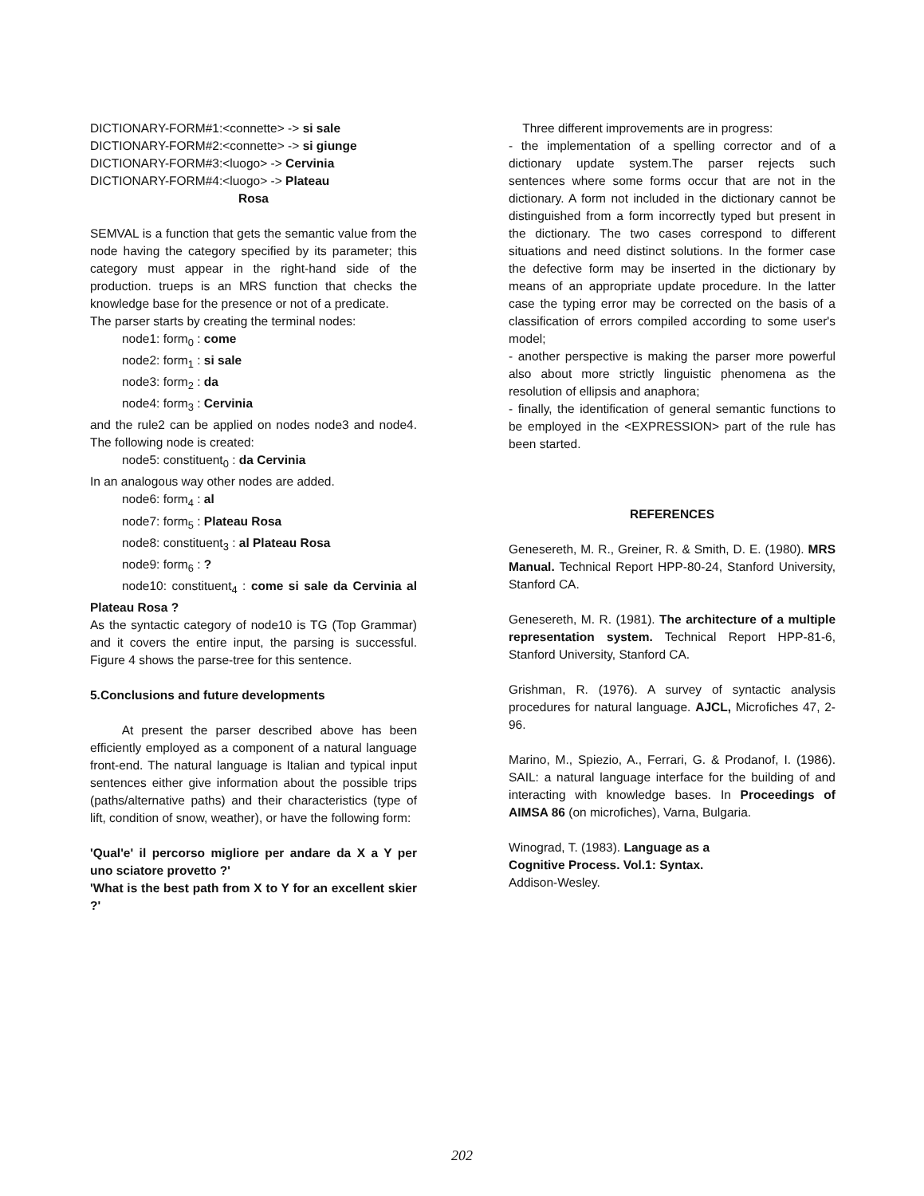DICTIONARY-FORM#1:<connette> -> si sale
DICTIONARY-FORM#2:<connette> -> si giunge
DICTIONARY-FORM#3:<luogo> -> Cervinia
DICTIONARY-FORM#4:<luogo> -> Plateau
Rosa
SEMVAL is a function that gets the semantic value from the node having the category specified by its parameter; this category must appear in the right-hand side of the production. trueps is an MRS function that checks the knowledge base for the presence or not of a predicate.
The parser starts by creating the terminal nodes:
node1: form<sub>0</sub> : come
node2: form<sub>1</sub> : si sale
node3: form<sub>2</sub> : da
node4: form<sub>3</sub> : Cervinia
and the rule2 can be applied on nodes node3 and node4. The following node is created:
node5: constituent<sub>0</sub> : da Cervinia
In an analogous way other nodes are added.
node6: form<sub>4</sub> : al
node7: form<sub>5</sub> : Plateau Rosa
node8: constituent<sub>3</sub> : al Plateau Rosa
node9: form<sub>6</sub> : ?
node10: constituent<sub>4</sub> : come si sale da Cervinia al Plateau Rosa ?
As the syntactic category of node10 is TG (Top Grammar) and it covers the entire input, the parsing is successful. Figure 4 shows the parse-tree for this sentence.
5.Conclusions and future developments
At present the parser described above has been efficiently employed as a component of a natural language front-end. The natural language is Italian and typical input sentences either give information about the possible trips (paths/alternative paths) and their characteristics (type of lift, condition of snow, weather), or have the following form:
'Qual'e' il percorso migliore per andare da X a Y per uno sciatore provetto ?'
'What is the best path from X to Y for an excellent skier ?'
Three different improvements are in progress:
- the implementation of a spelling corrector and of a dictionary update system.The parser rejects such sentences where some forms occur that are not in the dictionary. A form not included in the dictionary cannot be distinguished from a form incorrectly typed but present in the dictionary. The two cases correspond to different situations and need distinct solutions. In the former case the defective form may be inserted in the dictionary by means of an appropriate update procedure. In the latter case the typing error may be corrected on the basis of a classification of errors compiled according to some user's model;
- another perspective is making the parser more powerful also about more strictly linguistic phenomena as the resolution of ellipsis and anaphora;
- finally, the identification of general semantic functions to be employed in the <EXPRESSION> part of the rule has been started.
REFERENCES
Genesereth, M. R., Greiner, R. & Smith, D. E. (1980). MRS Manual. Technical Report HPP-80-24, Stanford University, Stanford CA.
Genesereth, M. R. (1981). The architecture of a multiple representation system. Technical Report HPP-81-6, Stanford University, Stanford CA.
Grishman, R. (1976). A survey of syntactic analysis procedures for natural language. AJCL, Microfiches 47, 2-96.
Marino, M., Spiezio, A., Ferrari, G. & Prodanof, I. (1986). SAIL: a natural language interface for the building of and interacting with knowledge bases. In Proceedings of AIMSA 86 (on microfiches), Varna, Bulgaria.
Winograd, T. (1983). Language as a
Cognitive Process. Vol.1: Syntax.
Addison-Wesley.
202